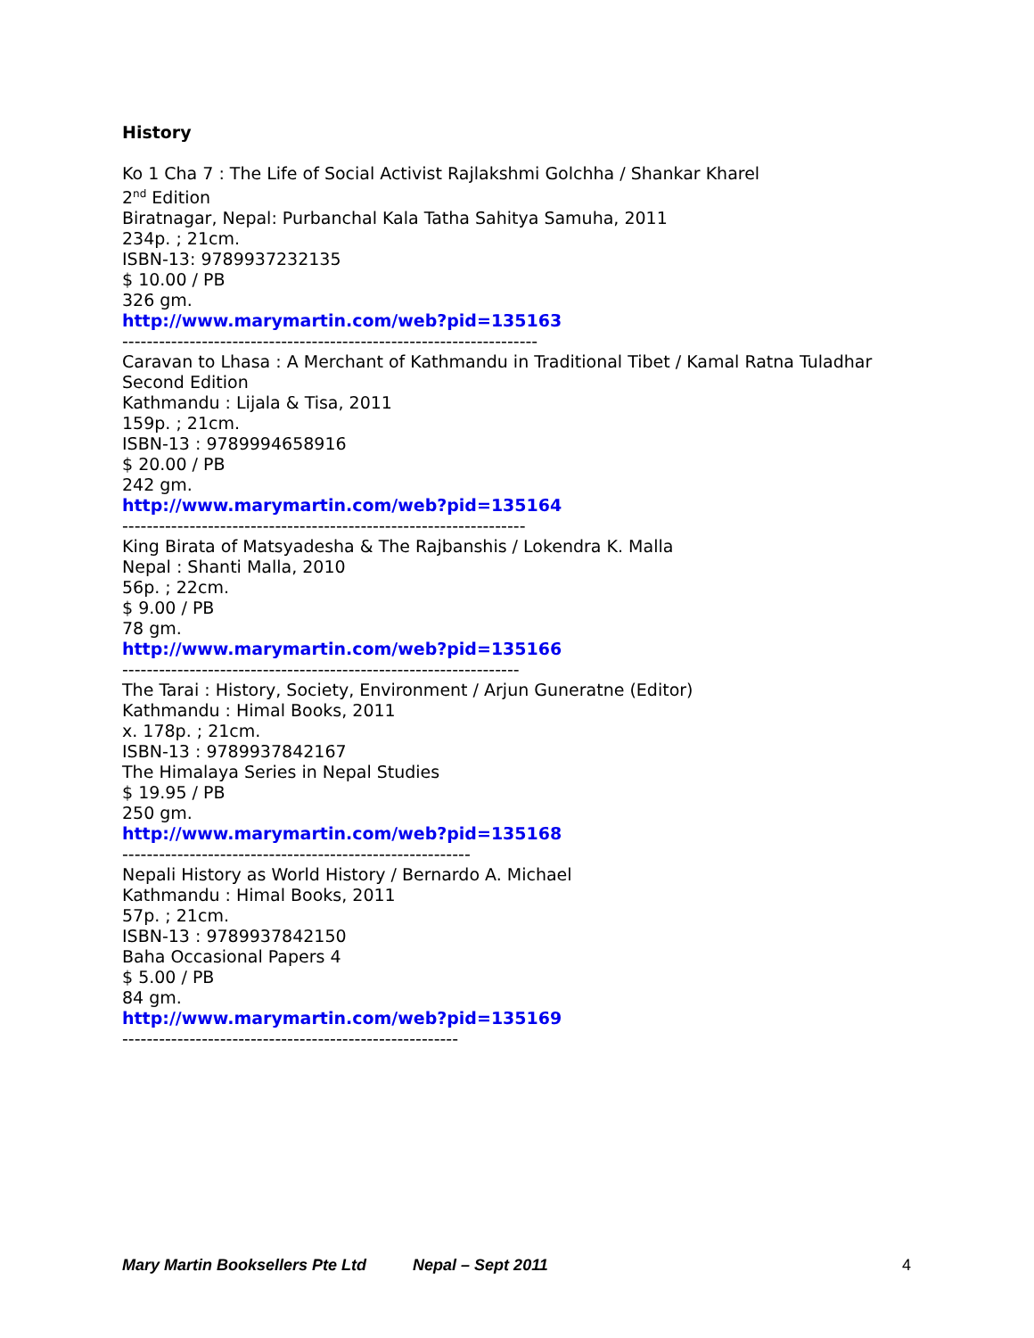History
Ko 1 Cha 7 : The Life of Social Activist Rajlakshmi Golchha / Shankar Kharel
2<sup>nd</sup> Edition
Biratnagar, Nepal: Purbanchal Kala Tatha Sahitya Samuha, 2011
234p. ; 21cm.
ISBN-13: 9789937232135
$ 10.00 / PB
326 gm.
http://www.marymartin.com/web?pid=135163
--------------------------------------------------------------------
Caravan to Lhasa : A Merchant of Kathmandu in Traditional Tibet / Kamal Ratna Tuladhar
Second Edition
Kathmandu : Lijala & Tisa, 2011
159p. ; 21cm.
ISBN-13 : 9789994658916
$ 20.00 / PB
242 gm.
http://www.marymartin.com/web?pid=135164
------------------------------------------------------------------
King Birata of Matsyadesha & The Rajbanshis / Lokendra K. Malla
Nepal : Shanti Malla, 2010
56p. ; 22cm.
$ 9.00 / PB
78 gm.
http://www.marymartin.com/web?pid=135166
-----------------------------------------------------------------
The Tarai : History, Society, Environment / Arjun Guneratne (Editor)
Kathmandu : Himal Books, 2011
x. 178p. ; 21cm.
ISBN-13 : 9789937842167
The Himalaya Series in Nepal Studies
$ 19.95 / PB
250 gm.
http://www.marymartin.com/web?pid=135168
---------------------------------------------------------
Nepali History as World History / Bernardo A. Michael
Kathmandu : Himal Books, 2011
57p. ; 21cm.
ISBN-13 : 9789937842150
Baha Occasional Papers 4
$ 5.00 / PB
84 gm.
http://www.marymartin.com/web?pid=135169
-------------------------------------------------------
Mary Martin Booksellers Pte Ltd Nepal – Sept 2011 4